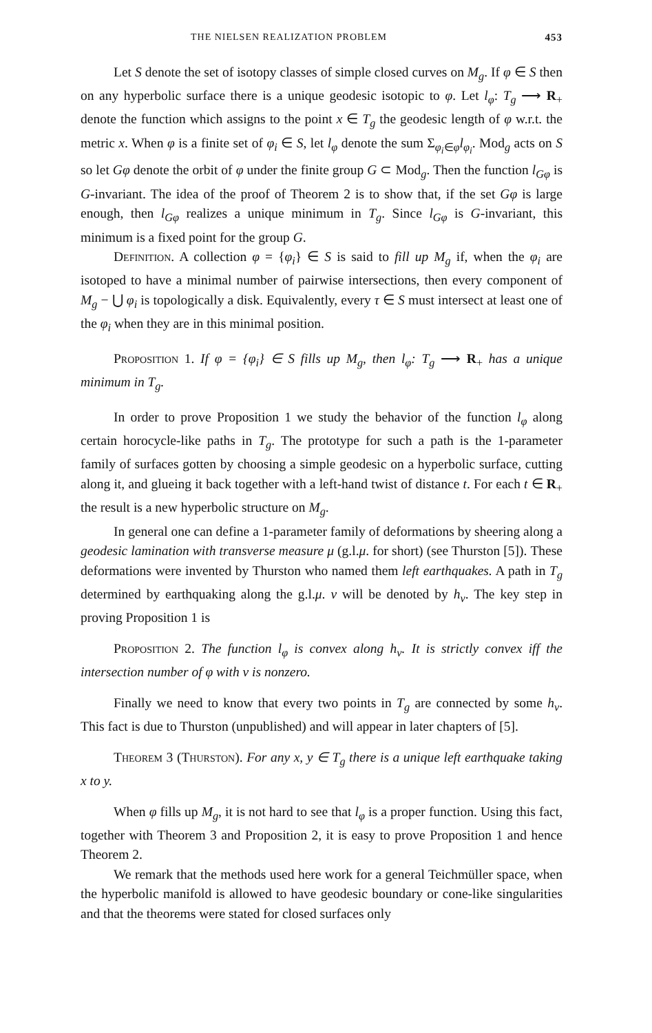THE NIELSEN REALIZATION PROBLEM 453
Let S denote the set of isotopy classes of simple closed curves on M<sub>g</sub>. If φ ∈ S then on any hyperbolic surface there is a unique geodesic isotopic to φ. Let l<sub>φ</sub>: T<sub>g</sub> ⟶ R<sub>+</sub> denote the function which assigns to the point x ∈ T<sub>g</sub> the geodesic length of φ w.r.t. the metric x. When φ is a finite set of φ<sub>i</sub> ∈ S, let l<sub>φ</sub> denote the sum Σ<sub>φ<sub>i</sub>∈φ</sub>l<sub>φ<sub>i</sub></sub>. Mod<sub>g</sub> acts on S so let Gφ denote the orbit of φ under the finite group G ⊂ Mod<sub>g</sub>. Then the function l<sub>Gφ</sub> is G-invariant. The idea of the proof of Theorem 2 is to show that, if the set Gφ is large enough, then l<sub>Gφ</sub> realizes a unique minimum in T<sub>g</sub>. Since l<sub>Gφ</sub> is G-invariant, this minimum is a fixed point for the group G.
Definition. A collection φ = {φ<sub>i</sub>} ∈ S is said to fill up M<sub>g</sub> if, when the φ<sub>i</sub> are isotoped to have a minimal number of pairwise intersections, then every component of M<sub>g</sub> − ⋃ φ<sub>i</sub> is topologically a disk. Equivalently, every τ ∈ S must intersect at least one of the φ<sub>i</sub> when they are in this minimal position.
Proposition 1. If φ = {φ<sub>i</sub>} ∈ S fills up M<sub>g</sub>, then l<sub>φ</sub>: T<sub>g</sub> ⟶ R<sub>+</sub> has a unique minimum in T<sub>g</sub>.
In order to prove Proposition 1 we study the behavior of the function l<sub>φ</sub> along certain horocycle-like paths in T<sub>g</sub>. The prototype for such a path is the 1-parameter family of surfaces gotten by choosing a simple geodesic on a hyperbolic surface, cutting along it, and glueing it back together with a left-hand twist of distance t. For each t ∈ R<sub>+</sub> the result is a new hyperbolic structure on M<sub>g</sub>.
In general one can define a 1-parameter family of deformations by sheering along a geodesic lamination with transverse measure μ (g.l.μ. for short) (see Thurston [5]). These deformations were invented by Thurston who named them left earthquakes. A path in T<sub>g</sub> determined by earthquaking along the g.l.μ. v will be denoted by h<sub>v</sub>. The key step in proving Proposition 1 is
Proposition 2. The function l<sub>φ</sub> is convex along h<sub>v</sub>. It is strictly convex iff the intersection number of φ with v is nonzero.
Finally we need to know that every two points in T<sub>g</sub> are connected by some h<sub>v</sub>. This fact is due to Thurston (unpublished) and will appear in later chapters of [5].
Theorem 3 (Thurston). For any x, y ∈ T<sub>g</sub> there is a unique left earthquake taking x to y.
When φ fills up M<sub>g</sub>, it is not hard to see that l<sub>φ</sub> is a proper function. Using this fact, together with Theorem 3 and Proposition 2, it is easy to prove Proposition 1 and hence Theorem 2.
We remark that the methods used here work for a general Teichmüller space, when the hyperbolic manifold is allowed to have geodesic boundary or cone-like singularities and that the theorems were stated for closed surfaces only